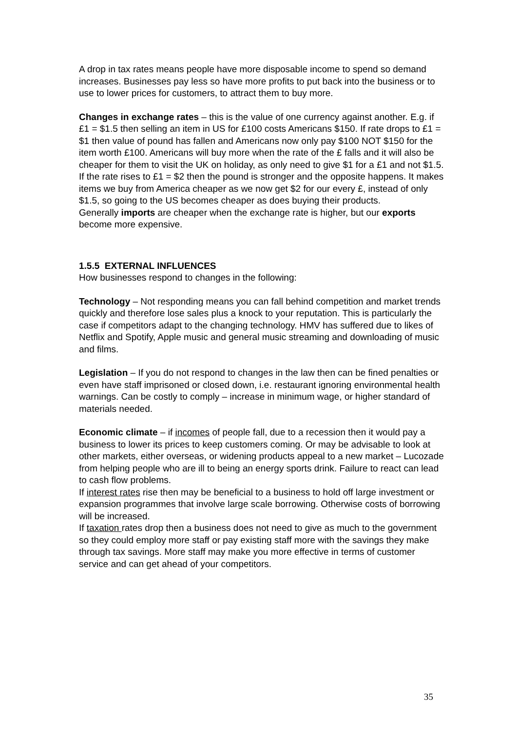A drop in tax rates means people have more disposable income to spend so demand increases. Businesses pay less so have more profits to put back into the business or to use to lower prices for customers, to attract them to buy more.
Changes in exchange rates – this is the value of one currency against another. E.g. if £1 = $1.5 then selling an item in US for £100 costs Americans $150. If rate drops to £1 = $1 then value of pound has fallen and Americans now only pay $100 NOT $150 for the item worth £100. Americans will buy more when the rate of the £ falls and it will also be cheaper for them to visit the UK on holiday, as only need to give $1 for a £1 and not $1.5.
If the rate rises to £1 = $2 then the pound is stronger and the opposite happens. It makes items we buy from America cheaper as we now get $2 for our every £, instead of only $1.5, so going to the US becomes cheaper as does buying their products.
Generally imports are cheaper when the exchange rate is higher, but our exports become more expensive.
1.5.5 EXTERNAL INFLUENCES
How businesses respond to changes in the following:
Technology – Not responding means you can fall behind competition and market trends quickly and therefore lose sales plus a knock to your reputation. This is particularly the case if competitors adapt to the changing technology. HMV has suffered due to likes of Netflix and Spotify, Apple music and general music streaming and downloading of music and films.
Legislation – If you do not respond to changes in the law then can be fined penalties or even have staff imprisoned or closed down, i.e. restaurant ignoring environmental health warnings. Can be costly to comply – increase in minimum wage, or higher standard of materials needed.
Economic climate – if incomes of people fall, due to a recession then it would pay a business to lower its prices to keep customers coming. Or may be advisable to look at other markets, either overseas, or widening products appeal to a new market – Lucozade from helping people who are ill to being an energy sports drink. Failure to react can lead to cash flow problems.
If interest rates rise then may be beneficial to a business to hold off large investment or expansion programmes that involve large scale borrowing. Otherwise costs of borrowing will be increased.
If taxation rates drop then a business does not need to give as much to the government so they could employ more staff or pay existing staff more with the savings they make through tax savings. More staff may make you more effective in terms of customer service and can get ahead of your competitors.
35